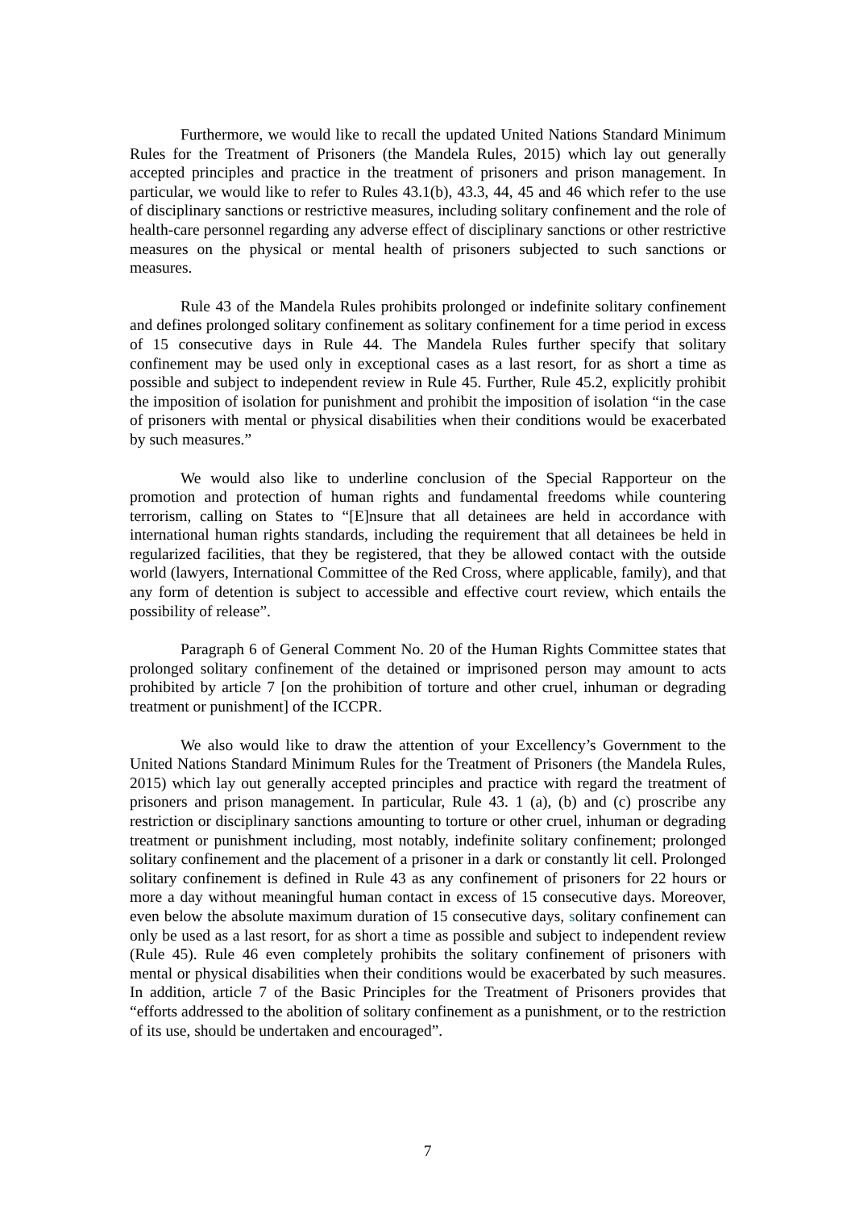Furthermore, we would like to recall the updated United Nations Standard Minimum Rules for the Treatment of Prisoners (the Mandela Rules, 2015) which lay out generally accepted principles and practice in the treatment of prisoners and prison management. In particular, we would like to refer to Rules 43.1(b), 43.3, 44, 45 and 46 which refer to the use of disciplinary sanctions or restrictive measures, including solitary confinement and the role of health-care personnel regarding any adverse effect of disciplinary sanctions or other restrictive measures on the physical or mental health of prisoners subjected to such sanctions or measures.
Rule 43 of the Mandela Rules prohibits prolonged or indefinite solitary confinement and defines prolonged solitary confinement as solitary confinement for a time period in excess of 15 consecutive days in Rule 44. The Mandela Rules further specify that solitary confinement may be used only in exceptional cases as a last resort, for as short a time as possible and subject to independent review in Rule 45. Further, Rule 45.2, explicitly prohibit the imposition of isolation for punishment and prohibit the imposition of isolation “in the case of prisoners with mental or physical disabilities when their conditions would be exacerbated by such measures.”
We would also like to underline conclusion of the Special Rapporteur on the promotion and protection of human rights and fundamental freedoms while countering terrorism, calling on States to “[E]nsure that all detainees are held in accordance with international human rights standards, including the requirement that all detainees be held in regularized facilities, that they be registered, that they be allowed contact with the outside world (lawyers, International Committee of the Red Cross, where applicable, family), and that any form of detention is subject to accessible and effective court review, which entails the possibility of release”.
Paragraph 6 of General Comment No. 20 of the Human Rights Committee states that prolonged solitary confinement of the detained or imprisoned person may amount to acts prohibited by article 7 [on the prohibition of torture and other cruel, inhuman or degrading treatment or punishment] of the ICCPR.
We also would like to draw the attention of your Excellency’s Government to the United Nations Standard Minimum Rules for the Treatment of Prisoners (the Mandela Rules, 2015) which lay out generally accepted principles and practice with regard the treatment of prisoners and prison management. In particular, Rule 43. 1 (a), (b) and (c) proscribe any restriction or disciplinary sanctions amounting to torture or other cruel, inhuman or degrading treatment or punishment including, most notably, indefinite solitary confinement; prolonged solitary confinement and the placement of a prisoner in a dark or constantly lit cell. Prolonged solitary confinement is defined in Rule 43 as any confinement of prisoners for 22 hours or more a day without meaningful human contact in excess of 15 consecutive days. Moreover, even below the absolute maximum duration of 15 consecutive days, solitary confinement can only be used as a last resort, for as short a time as possible and subject to independent review (Rule 45). Rule 46 even completely prohibits the solitary confinement of prisoners with mental or physical disabilities when their conditions would be exacerbated by such measures. In addition, article 7 of the Basic Principles for the Treatment of Prisoners provides that “efforts addressed to the abolition of solitary confinement as a punishment, or to the restriction of its use, should be undertaken and encouraged”.
7